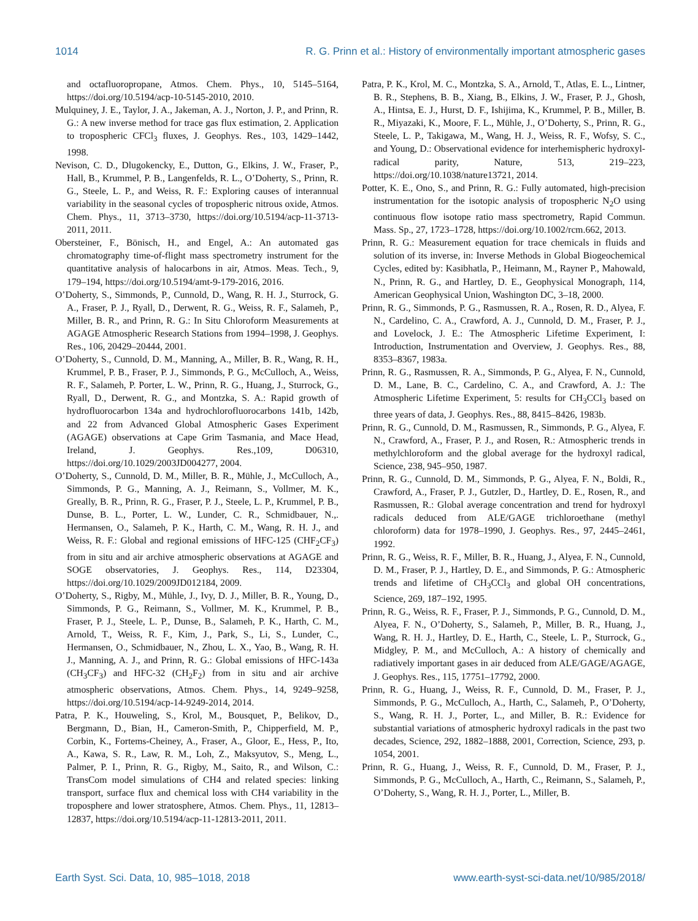1014 R. G. Prinn et al.: History of environmentally important atmospheric gases
and octafluoropropane, Atmos. Chem. Phys., 10, 5145–5164, https://doi.org/10.5194/acp-10-5145-2010, 2010.
Mulquiney, J. E., Taylor, J. A., Jakeman, A. J., Norton, J. P., and Prinn, R. G.: A new inverse method for trace gas flux estimation, 2. Application to tropospheric CFCl<sub>3</sub> fluxes, J. Geophys. Res., 103, 1429–1442, 1998.
Nevison, C. D., Dlugokencky, E., Dutton, G., Elkins, J. W., Fraser, P., Hall, B., Krummel, P. B., Langenfelds, R. L., O’Doherty, S., Prinn, R. G., Steele, L. P., and Weiss, R. F.: Exploring causes of interannual variability in the seasonal cycles of tropospheric nitrous oxide, Atmos. Chem. Phys., 11, 3713–3730, https://doi.org/10.5194/acp-11-3713-2011, 2011.
Obersteiner, F., Bönisch, H., and Engel, A.: An automated gas chromatography time-of-flight mass spectrometry instrument for the quantitative analysis of halocarbons in air, Atmos. Meas. Tech., 9, 179–194, https://doi.org/10.5194/amt-9-179-2016, 2016.
O’Doherty, S., Simmonds, P., Cunnold, D., Wang, R. H. J., Sturrock, G. A., Fraser, P. J., Ryall, D., Derwent, R. G., Weiss, R. F., Salameh, P., Miller, B. R., and Prinn, R. G.: In Situ Chloroform Measurements at AGAGE Atmospheric Research Stations from 1994–1998, J. Geophys. Res., 106, 20429–20444, 2001.
O’Doherty, S., Cunnold, D. M., Manning, A., Miller, B. R., Wang, R. H., Krummel, P. B., Fraser, P. J., Simmonds, P. G., McCulloch, A., Weiss, R. F., Salameh, P. Porter, L. W., Prinn, R. G., Huang, J., Sturrock, G., Ryall, D., Derwent, R. G., and Montzka, S. A.: Rapid growth of hydrofluorocarbon 134a and hydrochlorofluorocarbons 141b, 142b, and 22 from Advanced Global Atmospheric Gases Experiment (AGAGE) observations at Cape Grim Tasmania, and Mace Head, Ireland, J. Geophys. Res.,109, D06310, https://doi.org/10.1029/2003JD004277, 2004.
O’Doherty, S., Cunnold, D. M., Miller, B. R., Mühle, J., McCulloch, A., Simmonds, P. G., Manning, A. J., Reimann, S., Vollmer, M. K., Greally, B. R., Prinn, R. G., Fraser, P. J., Steele, L. P., Krummel, P. B., Dunse, B. L., Porter, L. W., Lunder, C. R., Schmidbauer, N.,. Hermansen, O., Salameh, P. K., Harth, C. M., Wang, R. H. J., and Weiss, R. F.: Global and regional emissions of HFC-125 (CHF<sub>2</sub>CF<sub>3</sub>) from in situ and air archive atmospheric observations at AGAGE and SOGE observatories, J. Geophys. Res., 114, D23304, https://doi.org/10.1029/2009JD012184, 2009.
O’Doherty, S., Rigby, M., Mühle, J., Ivy, D. J., Miller, B. R., Young, D., Simmonds, P. G., Reimann, S., Vollmer, M. K., Krummel, P. B., Fraser, P. J., Steele, L. P., Dunse, B., Salameh, P. K., Harth, C. M., Arnold, T., Weiss, R. F., Kim, J., Park, S., Li, S., Lunder, C., Hermansen, O., Schmidbauer, N., Zhou, L. X., Yao, B., Wang, R. H. J., Manning, A. J., and Prinn, R. G.: Global emissions of HFC-143a (CH<sub>3</sub>CF<sub>3</sub>) and HFC-32 (CH<sub>2</sub>F<sub>2</sub>) from in situ and air archive atmospheric observations, Atmos. Chem. Phys., 14, 9249–9258, https://doi.org/10.5194/acp-14-9249-2014, 2014.
Patra, P. K., Houweling, S., Krol, M., Bousquet, P., Belikov, D., Bergmann, D., Bian, H., Cameron-Smith, P., Chipperfield, M. P., Corbin, K., Fortems-Cheiney, A., Fraser, A., Gloor, E., Hess, P., Ito, A., Kawa, S. R., Law, R. M., Loh, Z., Maksyutov, S., Meng, L., Palmer, P. I., Prinn, R. G., Rigby, M., Saito, R., and Wilson, C.: TransCom model simulations of CH4 and related species: linking transport, surface flux and chemical loss with CH4 variability in the troposphere and lower stratosphere, Atmos. Chem. Phys., 11, 12813–12837, https://doi.org/10.5194/acp-11-12813-2011, 2011.
Patra, P. K., Krol, M. C., Montzka, S. A., Arnold, T., Atlas, E. L., Lintner, B. R., Stephens, B. B., Xiang, B., Elkins, J. W., Fraser, P. J., Ghosh, A., Hintsa, E. J., Hurst, D. F., Ishijima, K., Krummel, P. B., Miller, B. R., Miyazaki, K., Moore, F. L., Mühle, J., O’Doherty, S., Prinn, R. G., Steele, L. P., Takigawa, M., Wang, H. J., Weiss, R. F., Wofsy, S. C., and Young, D.: Observational evidence for interhemispheric hydroxyl-radical parity, Nature, 513, 219–223, https://doi.org/10.1038/nature13721, 2014.
Potter, K. E., Ono, S., and Prinn, R. G.: Fully automated, high-precision instrumentation for the isotopic analysis of tropospheric N<sub>2</sub>O using continuous flow isotope ratio mass spectrometry, Rapid Commun. Mass. Sp., 27, 1723–1728, https://doi.org/10.1002/rcm.662, 2013.
Prinn, R. G.: Measurement equation for trace chemicals in fluids and solution of its inverse, in: Inverse Methods in Global Biogeochemical Cycles, edited by: Kasibhatla, P., Heimann, M., Rayner P., Mahowald, N., Prinn, R. G., and Hartley, D. E., Geophysical Monograph, 114, American Geophysical Union, Washington DC, 3–18, 2000.
Prinn, R. G., Simmonds, P. G., Rasmussen, R. A., Rosen, R. D., Alyea, F. N., Cardelino, C. A., Crawford, A. J., Cunnold, D. M., Fraser, P. J., and Lovelock, J. E.: The Atmospheric Lifetime Experiment, I: Introduction, Instrumentation and Overview, J. Geophys. Res., 88, 8353–8367, 1983a.
Prinn, R. G., Rasmussen, R. A., Simmonds, P. G., Alyea, F. N., Cunnold, D. M., Lane, B. C., Cardelino, C. A., and Crawford, A. J.: The Atmospheric Lifetime Experiment, 5: results for CH<sub>3</sub>CCl<sub>3</sub> based on three years of data, J. Geophys. Res., 88, 8415–8426, 1983b.
Prinn, R. G., Cunnold, D. M., Rasmussen, R., Simmonds, P. G., Alyea, F. N., Crawford, A., Fraser, P. J., and Rosen, R.: Atmospheric trends in methylchloroform and the global average for the hydroxyl radical, Science, 238, 945–950, 1987.
Prinn, R. G., Cunnold, D. M., Simmonds, P. G., Alyea, F. N., Boldi, R., Crawford, A., Fraser, P. J., Gutzler, D., Hartley, D. E., Rosen, R., and Rasmussen, R.: Global average concentration and trend for hydroxyl radicals deduced from ALE/GAGE trichloroethane (methyl chloroform) data for 1978–1990, J. Geophys. Res., 97, 2445–2461, 1992.
Prinn, R. G., Weiss, R. F., Miller, B. R., Huang, J., Alyea, F. N., Cunnold, D. M., Fraser, P. J., Hartley, D. E., and Simmonds, P. G.: Atmospheric trends and lifetime of CH<sub>3</sub>CCl<sub>3</sub> and global OH concentrations, Science, 269, 187–192, 1995.
Prinn, R. G., Weiss, R. F., Fraser, P. J., Simmonds, P. G., Cunnold, D. M., Alyea, F. N., O’Doherty, S., Salameh, P., Miller, B. R., Huang, J., Wang, R. H. J., Hartley, D. E., Harth, C., Steele, L. P., Sturrock, G., Midgley, P. M., and McCulloch, A.: A history of chemically and radiatively important gases in air deduced from ALE/GAGE/AGAGE, J. Geophys. Res., 115, 17751–17792, 2000.
Prinn, R. G., Huang, J., Weiss, R. F., Cunnold, D. M., Fraser, P. J., Simmonds, P. G., McCulloch, A., Harth, C., Salameh, P., O’Doherty, S., Wang, R. H. J., Porter, L., and Miller, B. R.: Evidence for substantial variations of atmospheric hydroxyl radicals in the past two decades, Science, 292, 1882–1888, 2001, Correction, Science, 293, p. 1054, 2001.
Prinn, R. G., Huang, J., Weiss, R. F., Cunnold, D. M., Fraser, P. J., Simmonds, P. G., McCulloch, A., Harth, C., Reimann, S., Salameh, P., O’Doherty, S., Wang, R. H. J., Porter, L., Miller, B.
Earth Syst. Sci. Data, 10, 985–1018, 2018 www.earth-syst-sci-data.net/10/985/2018/